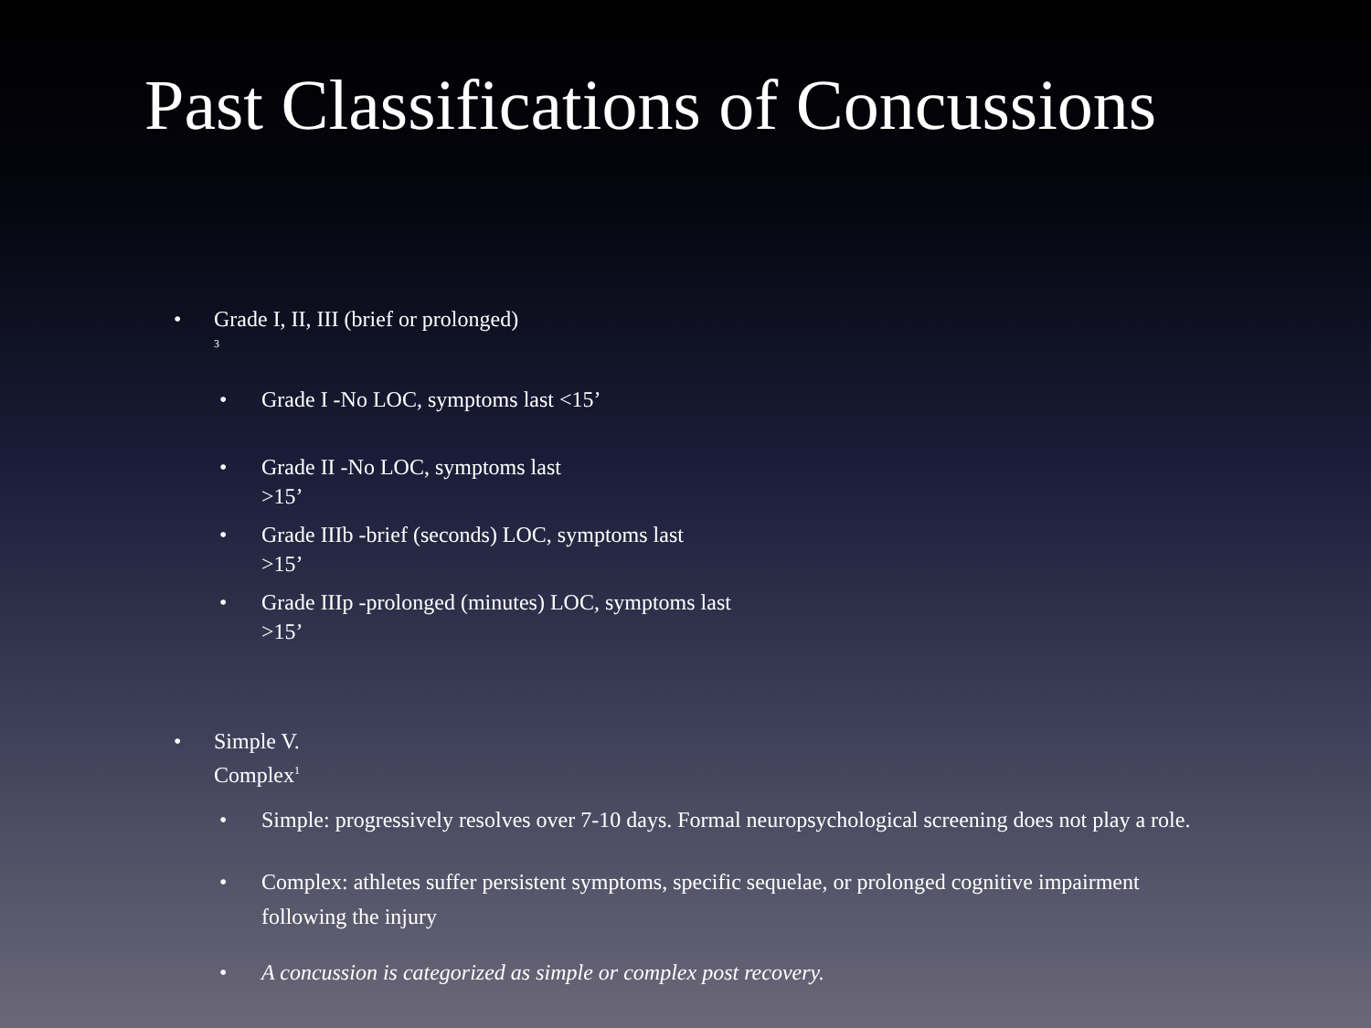Past Classifications of Concussions
• Grade I, II, III (brief or prolonged)
<sup>3</sup>
• Grade I -No LOC, symptoms last <15’
• Grade II -No LOC, symptoms last
>15’
• Grade IIIb -brief (seconds) LOC, symptoms last
>15’
• Grade IIIp -prolonged (minutes) LOC, symptoms last
>15’
• Simple V.
Complex<sup>1</sup>
• Simple: progressively resolves over 7-10 days. Formal neuropsychological screening does not play a role.
• Complex: athletes suffer persistent symptoms, specific sequelae, or prolonged cognitive impairment following the injury
• A concussion is categorized as simple or complex post recovery.